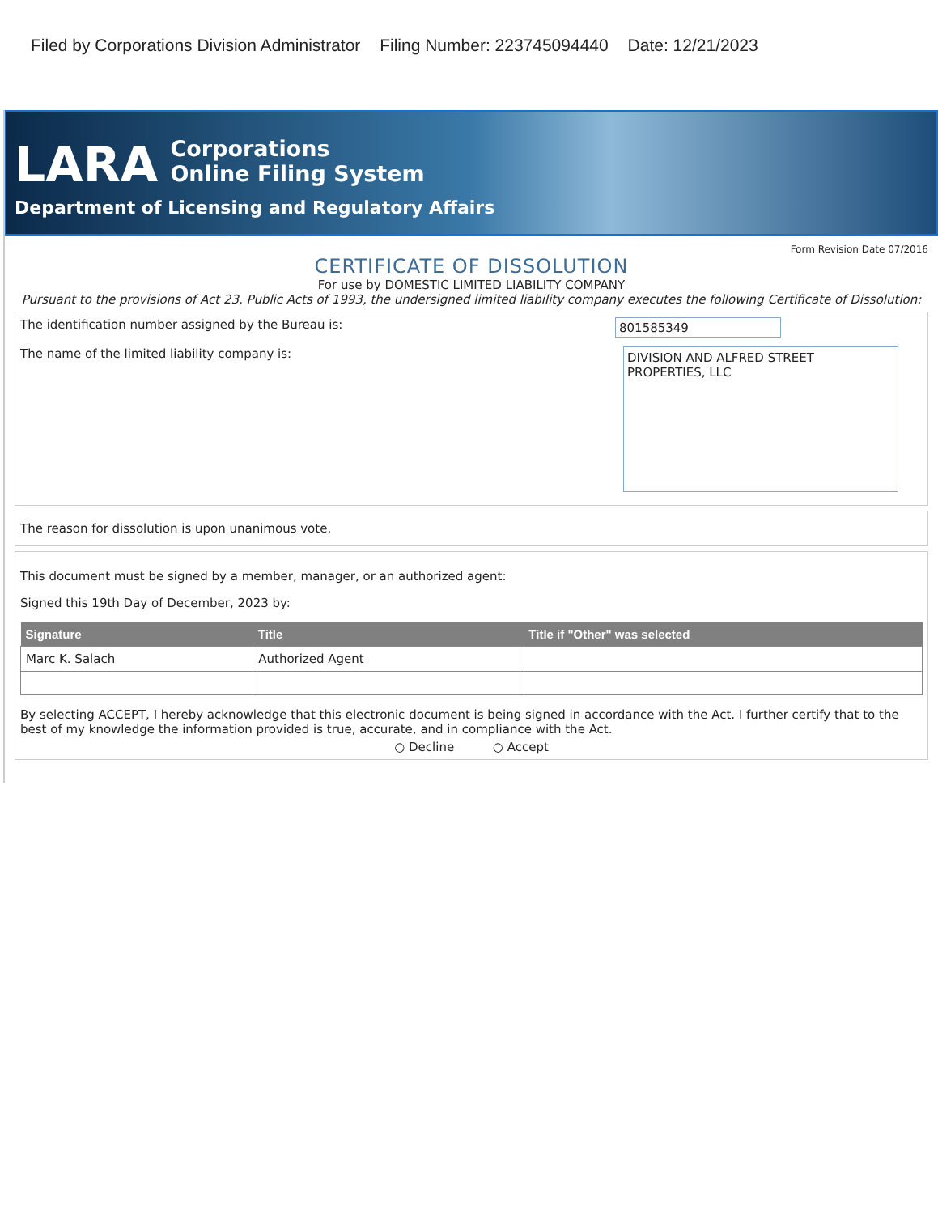Filed by Corporations Division Administrator Filing Number: 223745094440 Date: 12/21/2023
LARA Corporations
Online Filing System
Department of Licensing and Regulatory Affairs
Form Revision Date 07/2016
CERTIFICATE OF DISSOLUTION
For use by DOMESTIC LIMITED LIABILITY COMPANY
Pursuant to the provisions of Act 23, Public Acts of 1993, the undersigned limited liability company executes the following Certificate of Dissolution:
The identification number assigned by the Bureau is: 801585349
The name of the limited liability company is:
DIVISION AND ALFRED STREET PROPERTIES, LLC
The reason for dissolution is upon unanimous vote.
This document must be signed by a member, manager, or an authorized agent:
Signed this 19th Day of December, 2023 by:
| Signature | Title | Title if "Other" was selected |
| --- | --- | --- |
| Marc K. Salach | Authorized Agent | |
By selecting ACCEPT, I hereby acknowledge that this electronic document is being signed in accordance with the Act. I further certify that to the best of my knowledge the information provided is true, accurate, and in compliance with the Act.
○ Decline ○ Accept